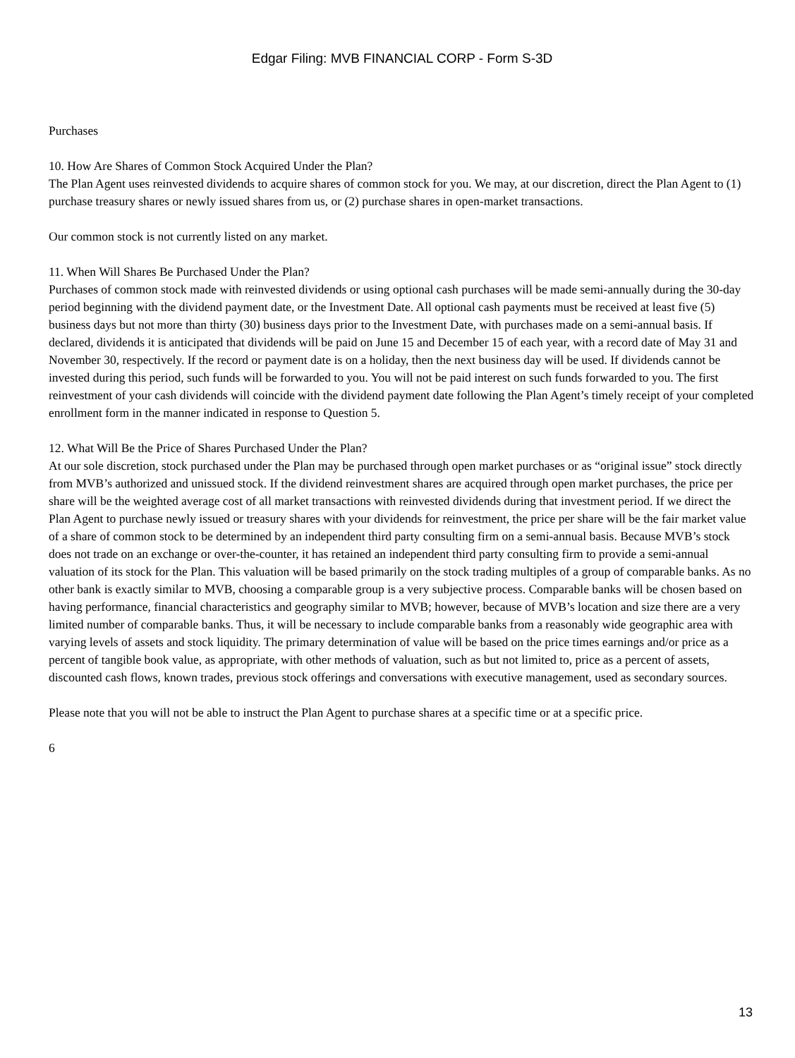Edgar Filing: MVB FINANCIAL CORP - Form S-3D
Purchases
10. How Are Shares of Common Stock Acquired Under the Plan?
The Plan Agent uses reinvested dividends to acquire shares of common stock for you. We may, at our discretion, direct the Plan Agent to (1) purchase treasury shares or newly issued shares from us, or (2) purchase shares in open-market transactions.
Our common stock is not currently listed on any market.
11. When Will Shares Be Purchased Under the Plan?
Purchases of common stock made with reinvested dividends or using optional cash purchases will be made semi-annually during the 30-day period beginning with the dividend payment date, or the Investment Date. All optional cash payments must be received at least five (5) business days but not more than thirty (30) business days prior to the Investment Date, with purchases made on a semi-annual basis. If declared, dividends it is anticipated that dividends will be paid on June 15 and December 15 of each year, with a record date of May 31 and November 30, respectively. If the record or payment date is on a holiday, then the next business day will be used. If dividends cannot be invested during this period, such funds will be forwarded to you. You will not be paid interest on such funds forwarded to you. The first reinvestment of your cash dividends will coincide with the dividend payment date following the Plan Agent’s timely receipt of your completed enrollment form in the manner indicated in response to Question 5.
12. What Will Be the Price of Shares Purchased Under the Plan?
At our sole discretion, stock purchased under the Plan may be purchased through open market purchases or as “original issue” stock directly from MVB’s authorized and unissued stock. If the dividend reinvestment shares are acquired through open market purchases, the price per share will be the weighted average cost of all market transactions with reinvested dividends during that investment period. If we direct the Plan Agent to purchase newly issued or treasury shares with your dividends for reinvestment, the price per share will be the fair market value of a share of common stock to be determined by an independent third party consulting firm on a semi-annual basis. Because MVB’s stock does not trade on an exchange or over-the-counter, it has retained an independent third party consulting firm to provide a semi-annual valuation of its stock for the Plan. This valuation will be based primarily on the stock trading multiples of a group of comparable banks. As no other bank is exactly similar to MVB, choosing a comparable group is a very subjective process. Comparable banks will be chosen based on having performance, financial characteristics and geography similar to MVB; however, because of MVB’s location and size there are a very limited number of comparable banks. Thus, it will be necessary to include comparable banks from a reasonably wide geographic area with varying levels of assets and stock liquidity. The primary determination of value will be based on the price times earnings and/or price as a percent of tangible book value, as appropriate, with other methods of valuation, such as but not limited to, price as a percent of assets, discounted cash flows, known trades, previous stock offerings and conversations with executive management, used as secondary sources.
Please note that you will not be able to instruct the Plan Agent to purchase shares at a specific time or at a specific price.
6
13